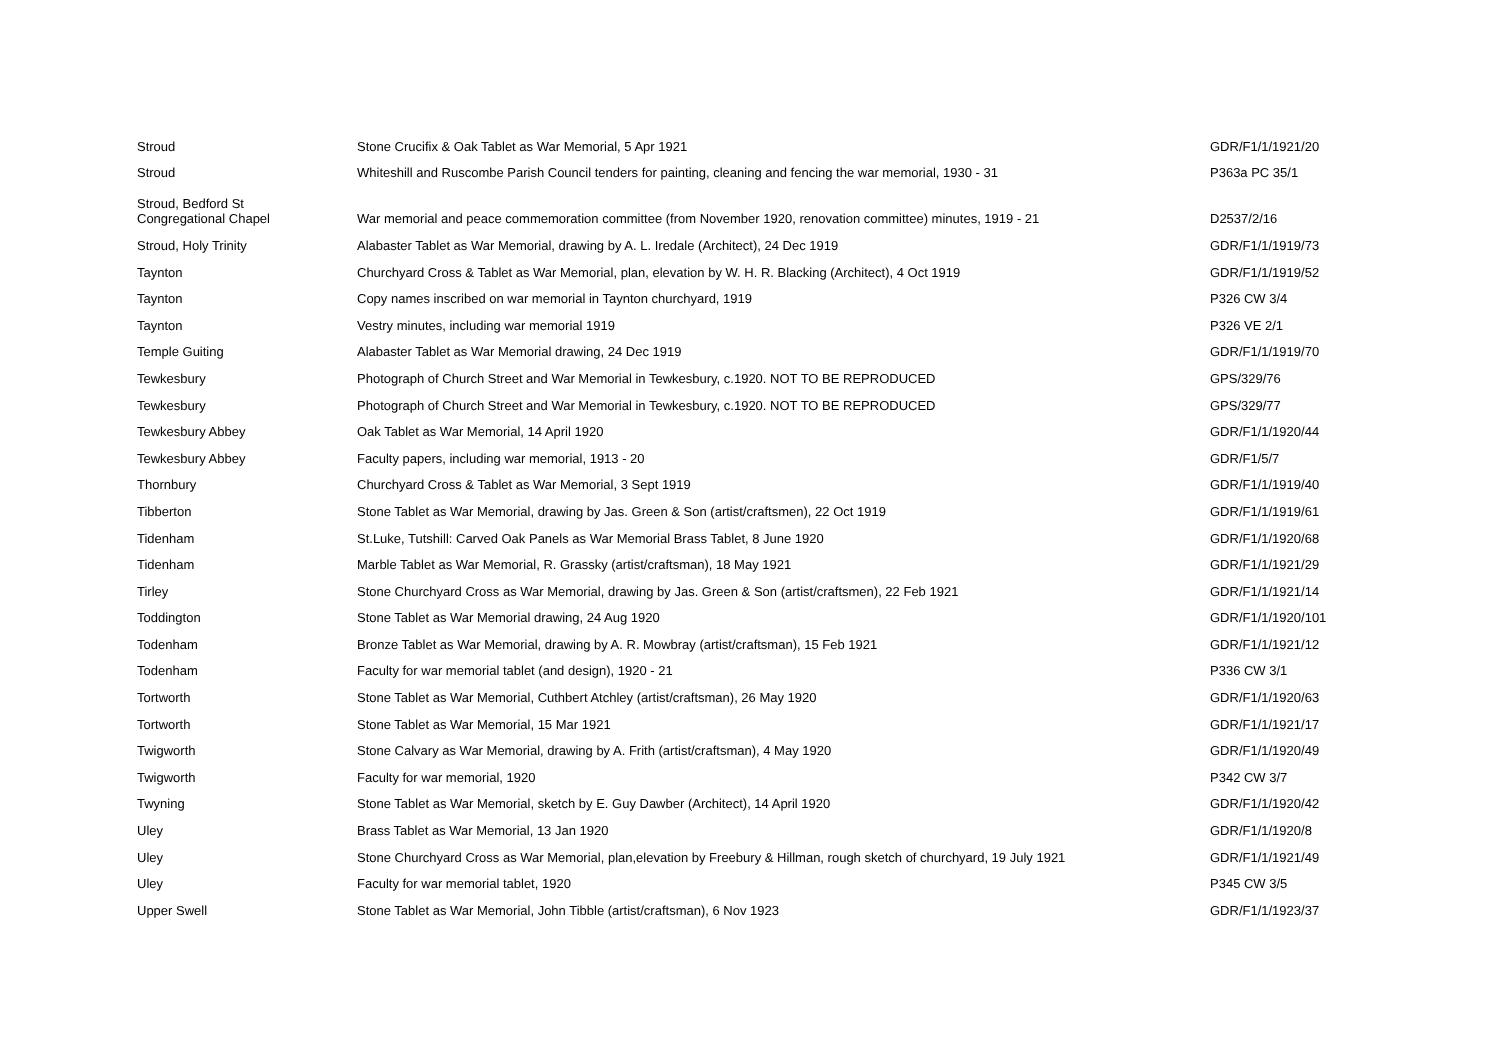| Stroud | Stone Crucifix & Oak Tablet as War Memorial, 5 Apr 1921 | GDR/F1/1/1921/20 |
| Stroud | Whiteshill and Ruscombe Parish Council tenders for painting, cleaning and fencing the war memorial, 1930 - 31 | P363a PC 35/1 |
| Stroud, Bedford St Congregational Chapel | War memorial and peace commemoration committee (from November 1920, renovation committee) minutes, 1919 - 21 | D2537/2/16 |
| Stroud, Holy Trinity | Alabaster Tablet as War Memorial, drawing by A. L. Iredale (Architect), 24 Dec 1919 | GDR/F1/1/1919/73 |
| Taynton | Churchyard Cross & Tablet as War Memorial, plan, elevation by W. H. R. Blacking (Architect), 4 Oct 1919 | GDR/F1/1/1919/52 |
| Taynton | Copy names inscribed on war memorial in Taynton churchyard, 1919 | P326 CW 3/4 |
| Taynton | Vestry minutes, including war memorial 1919 | P326 VE 2/1 |
| Temple Guiting | Alabaster Tablet as War Memorial drawing, 24 Dec 1919 | GDR/F1/1/1919/70 |
| Tewkesbury | Photograph of Church Street and War Memorial in Tewkesbury, c.1920. NOT TO BE REPRODUCED | GPS/329/76 |
| Tewkesbury | Photograph of Church Street and War Memorial in Tewkesbury, c.1920. NOT TO BE REPRODUCED | GPS/329/77 |
| Tewkesbury Abbey | Oak Tablet as War Memorial, 14 April 1920 | GDR/F1/1/1920/44 |
| Tewkesbury Abbey | Faculty papers, including war memorial, 1913 - 20 | GDR/F1/5/7 |
| Thornbury | Churchyard Cross & Tablet as War Memorial, 3 Sept 1919 | GDR/F1/1/1919/40 |
| Tibberton | Stone Tablet as War Memorial, drawing by Jas. Green & Son (artist/craftsmen), 22 Oct 1919 | GDR/F1/1/1919/61 |
| Tidenham | St.Luke, Tutshill: Carved Oak Panels as War Memorial Brass Tablet, 8 June 1920 | GDR/F1/1/1920/68 |
| Tidenham | Marble Tablet as War Memorial, R. Grassky (artist/craftsman), 18 May 1921 | GDR/F1/1/1921/29 |
| Tirley | Stone Churchyard Cross as War Memorial, drawing by Jas. Green & Son (artist/craftsmen), 22 Feb 1921 | GDR/F1/1/1921/14 |
| Toddington | Stone Tablet as War Memorial drawing, 24 Aug 1920 | GDR/F1/1/1920/101 |
| Todenham | Bronze Tablet as War Memorial, drawing by A. R. Mowbray (artist/craftsman), 15 Feb 1921 | GDR/F1/1/1921/12 |
| Todenham | Faculty for war memorial tablet (and design), 1920 - 21 | P336 CW 3/1 |
| Tortworth | Stone Tablet as War Memorial, Cuthbert Atchley (artist/craftsman), 26 May 1920 | GDR/F1/1/1920/63 |
| Tortworth | Stone Tablet as War Memorial, 15 Mar 1921 | GDR/F1/1/1921/17 |
| Twigworth | Stone Calvary as War Memorial, drawing by A. Frith (artist/craftsman), 4 May 1920 | GDR/F1/1/1920/49 |
| Twigworth | Faculty for war memorial, 1920 | P342 CW 3/7 |
| Twyning | Stone Tablet as War Memorial, sketch by E. Guy Dawber (Architect), 14 April 1920 | GDR/F1/1/1920/42 |
| Uley | Brass Tablet as War Memorial, 13 Jan 1920 | GDR/F1/1/1920/8 |
| Uley | Stone Churchyard Cross as War Memorial, plan,elevation by Freebury & Hillman, rough sketch of churchyard, 19 July 1921 | GDR/F1/1/1921/49 |
| Uley | Faculty for war memorial tablet, 1920 | P345 CW 3/5 |
| Upper Swell | Stone Tablet as War Memorial, John Tibble (artist/craftsman), 6 Nov 1923 | GDR/F1/1/1923/37 |